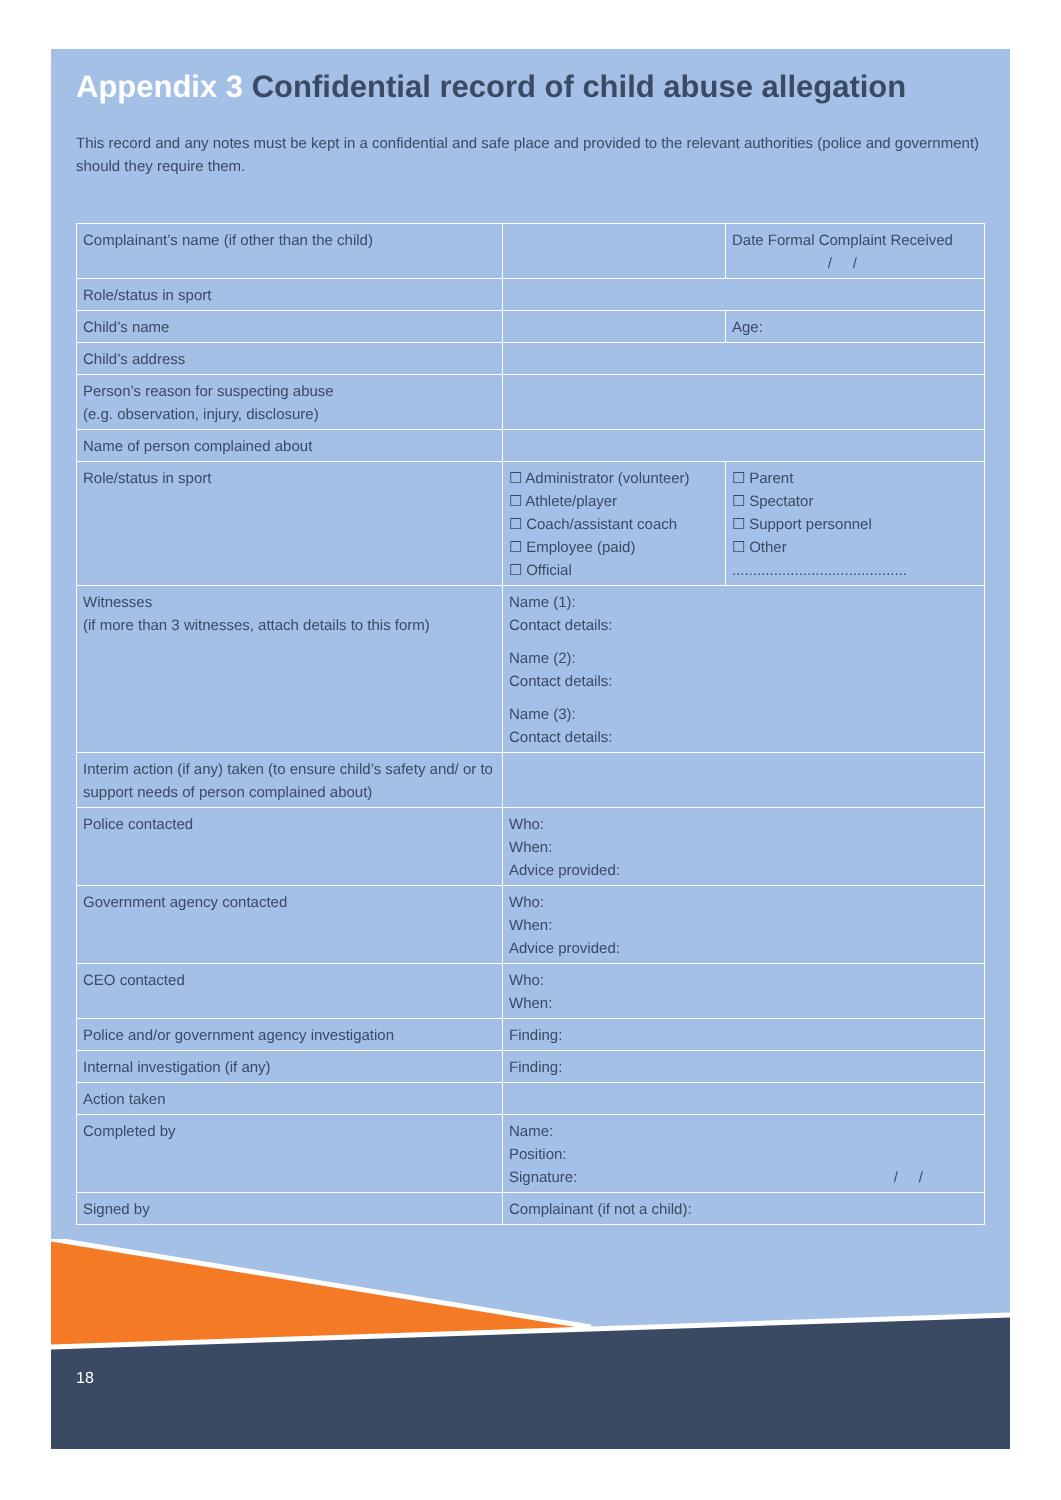18
Appendix 3 Confidential record of child abuse allegation
This record and any notes must be kept in a confidential and safe place and provided to the relevant authorities (police and government) should they require them.
| Complainant’s name (if other than the child) | | Date Formal Complaint Received / / |
| Role/status in sport | | |
| Child’s name | | Age: |
| Child’s address | | |
| Person’s reason for suspecting abuse (e.g. observation, injury, disclosure) | | |
| Name of person complained about | | |
| Role/status in sport | ☐ Administrator (volunteer) ☐ Athlete/player ☐ Coach/assistant coach ☐ Employee (paid) ☐ Official | ☐ Parent ☐ Spectator ☐ Support personnel ☐ Other .......................................... |
| Witnesses (if more than 3 witnesses, attach details to this form) | Name (1): Contact details: Name (2): Contact details: Name (3): Contact details: | |
| Interim action (if any) taken (to ensure child’s safety and/ or to support needs of person complained about) | | |
| Police contacted | Who: When: Advice provided: | |
| Government agency contacted | Who: When: Advice provided: | |
| CEO contacted | Who: When: | |
| Police and/or government agency investigation | Finding: | |
| Internal investigation (if any) | Finding: | |
| Action taken | | |
| Completed by | Name: Position: Signature: / / | |
| Signed by | Complainant (if not a child): | |